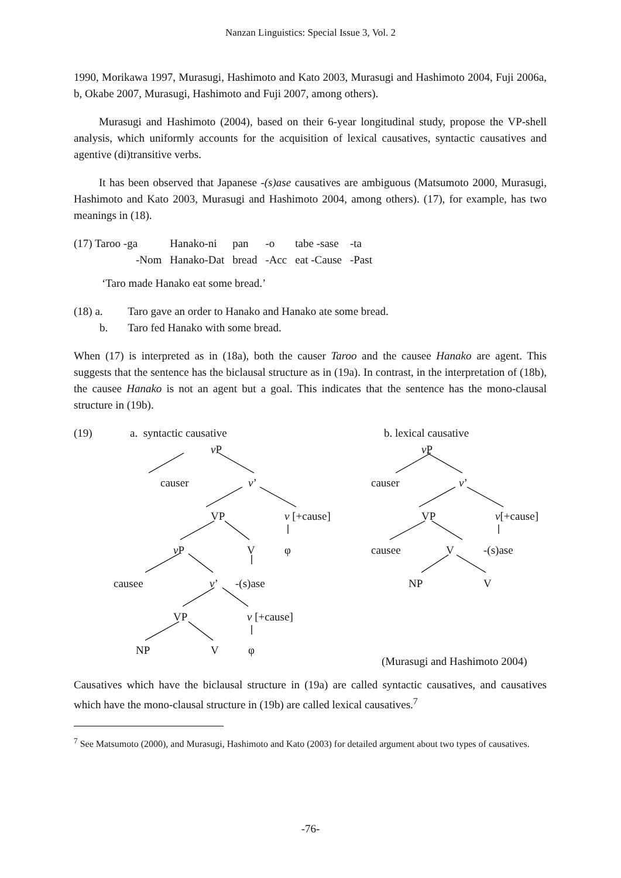Nanzan Linguistics: Special Issue 3, Vol. 2
1990, Morikawa 1997, Murasugi, Hashimoto and Kato 2003, Murasugi and Hashimoto 2004, Fuji 2006a, b, Okabe 2007, Murasugi, Hashimoto and Fuji 2007, among others).
Murasugi and Hashimoto (2004), based on their 6-year longitudinal study, propose the VP-shell analysis, which uniformly accounts for the acquisition of lexical causatives, syntactic causatives and agentive (di)transitive verbs.
It has been observed that Japanese -(s)ase causatives are ambiguous (Matsumoto 2000, Murasugi, Hashimoto and Kato 2003, Murasugi and Hashimoto 2004, among others). (17), for example, has two meanings in (18).
| (17) Taroo -ga | Hanako-ni | pan | -o | tabe -sase | -ta |
| -Nom | Hanako-Dat | bread | -Acc | eat -Cause | -Past |
‘Taro made Hanako eat some bread.’
| (18) a. | Taro gave an order to Hanako and Hanako ate some bread. |
| b. | Taro fed Hanako with some bread. |
When (17) is interpreted as in (18a), both the causer Taroo and the causee Hanako are agent. This suggests that the sentence has the biclausal structure as in (19a). In contrast, in the interpretation of (18b), the causee Hanako is not an agent but a goal. This indicates that the sentence has the mono-clausal structure in (19b).
(19) a. syntactic causative b. lexical causative
v P v P
causer v’ causer v’
VP v [+cause] VP v[+cause]
v P V φ causee V -(s)ase
causee v’ -(s)ase NP V
VP v [+cause]
NP V φ
(Murasugi and Hashimoto 2004)
Causatives which have the biclausal structure in (19a) are called syntactic causatives, and causatives which have the mono-clausal structure in (19b) are called lexical causatives.<sup>7</sup>
<sup>7</sup> See Matsumoto (2000), and Murasugi, Hashimoto and Kato (2003) for detailed argument about two types of causatives.
-76-